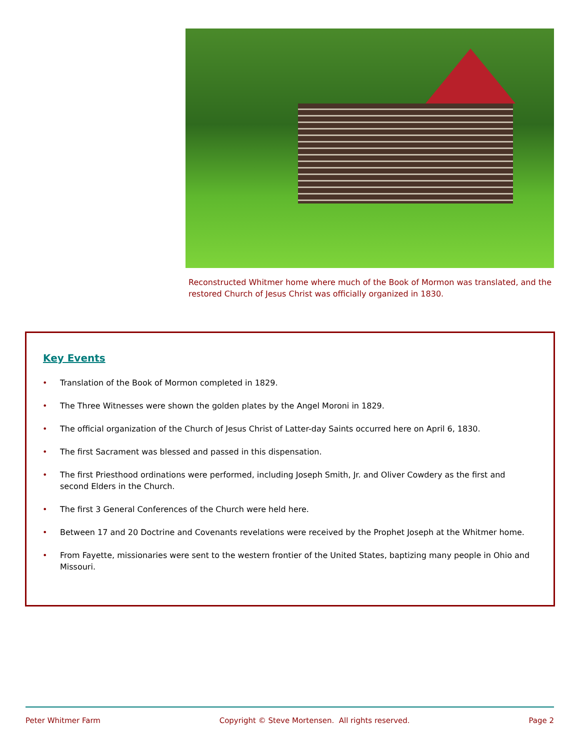Reconstructed Whitmer home where much of the Book of Mormon was translated, and the restored Church of Jesus Christ was officially organized in 1830.
Key Events
• Translation of the Book of Mormon completed in 1829.
• The Three Witnesses were shown the golden plates by the Angel Moroni in 1829.
• The official organization of the Church of Jesus Christ of Latter-day Saints occurred here on April 6, 1830.
• The first Sacrament was blessed and passed in this dispensation.
• The first Priesthood ordinations were performed, including Joseph Smith, Jr. and Oliver Cowdery as the first and second Elders in the Church.
• The first 3 General Conferences of the Church were held here.
• Between 17 and 20 Doctrine and Covenants revelations were received by the Prophet Joseph at the Whitmer home.
• From Fayette, missionaries were sent to the western frontier of the United States, baptizing many people in Ohio and Missouri.
Peter Whitmer Farm Copyright © Steve Mortensen. All rights reserved. Page 2